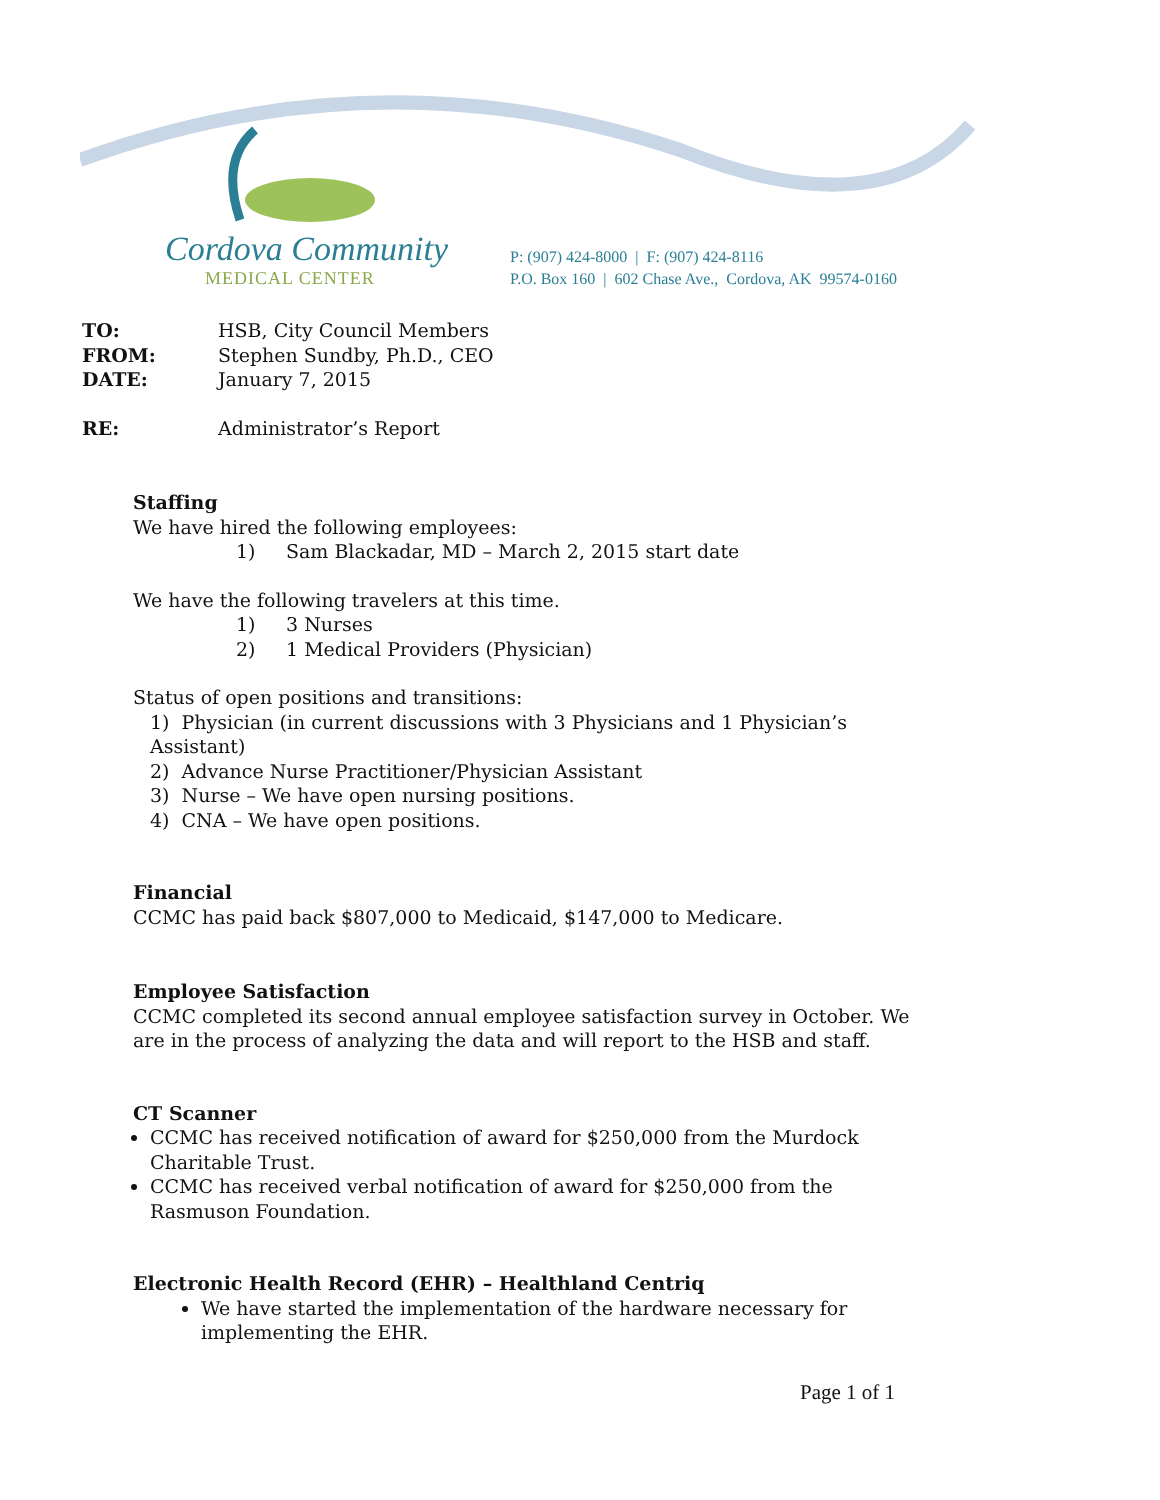Cordova Community
MEDICAL CENTER
P: (907) 424-8000 | F: (907) 424-8116
P.O. Box 160 | 602 Chase Ave., Cordova, AK 99574-0160
TO: HSB, City Council Members
FROM: Stephen Sundby, Ph.D., CEO
DATE: January 7, 2015
RE: Administrator’s Report
Staffing
We have hired the following employees:
1) Sam Blackadar, MD – March 2, 2015 start date
We have the following travelers at this time.
1) 3 Nurses
2) 1 Medical Providers (Physician)
Status of open positions and transitions:
1) Physician (in current discussions with 3 Physicians and 1 Physician’s Assistant)
2) Advance Nurse Practitioner/Physician Assistant
3) Nurse – We have open nursing positions.
4) CNA – We have open positions.
Financial
CCMC has paid back $807,000 to Medicaid, $147,000 to Medicare.
Employee Satisfaction
CCMC completed its second annual employee satisfaction survey in October. We are in the process of analyzing the data and will report to the HSB and staff.
CT Scanner
CCMC has received notification of award for $250,000 from the Murdock Charitable Trust.
CCMC has received verbal notification of award for $250,000 from the Rasmuson Foundation.
Electronic Health Record (EHR) – Healthland Centriq
We have started the implementation of the hardware necessary for implementing the EHR.
Page 1 of 1